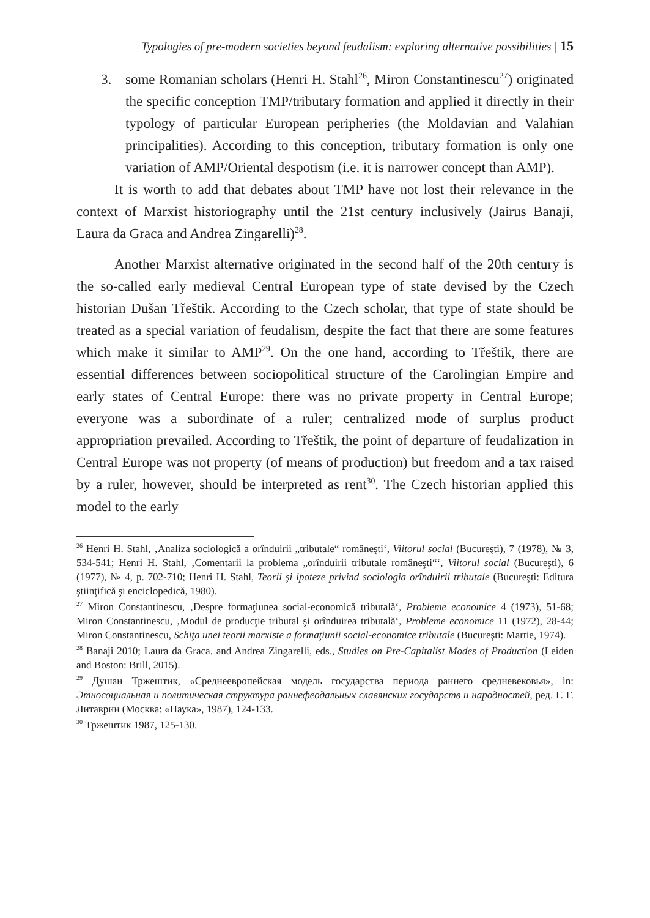Typologies of pre-modern societies beyond feudalism: exploring alternative possibilities | 15
3. some Romanian scholars (Henri H. Stahl<sup>26</sup>, Miron Constantinescu<sup>27</sup>) originated the specific conception TMP/tributary formation and applied it directly in their typology of particular European peripheries (the Moldavian and Valahian principalities). According to this conception, tributary formation is only one variation of AMP/Oriental despotism (i.e. it is narrower concept than AMP).
It is worth to add that debates about TMP have not lost their relevance in the context of Marxist historiography until the 21st century inclusively (Jairus Banaji, Laura da Graca and Andrea Zingarelli)<sup>28</sup>.
Another Marxist alternative originated in the second half of the 20th century is the so-called early medieval Central European type of state devised by the Czech historian Dušan Třeštik. According to the Czech scholar, that type of state should be treated as a special variation of feudalism, despite the fact that there are some features which make it similar to AMP<sup>29</sup>. On the one hand, according to Třeštik, there are essential differences between sociopolitical structure of the Carolingian Empire and early states of Central Europe: there was no private property in Central Europe; everyone was a subordinate of a ruler; centralized mode of surplus product appropriation prevailed. According to Třeštik, the point of departure of feudalization in Central Europe was not property (of means of production) but freedom and a tax raised by a ruler, however, should be interpreted as rent<sup>30</sup>. The Czech historian applied this model to the early
<sup>26</sup> Henri H. Stahl, ‚Analiza sociologică a orînduirii „tributale“ româneşti‘, Viitorul social (Bucureşti), 7 (1978), № 3, 534-541; Henri H. Stahl, ‚Comentarii la problema „orînduirii tributale româneşti“‘, Viitorul social (Bucureşti), 6 (1977), № 4, p. 702-710; Henri H. Stahl, Teorii şi ipoteze privind sociologia orînduirii tributale (Bucureşti: Editura ştiinţifică şi enciclopedică, 1980).
<sup>27</sup> Miron Constantinescu, ‚Despre formaţiunea social-economică tributală‘, Probleme economice 4 (1973), 51-68; Miron Constantinescu, ‚Modul de producţie tributal şi orînduirea tributală‘, Probleme economice 11 (1972), 28-44; Miron Constantinescu, Schiţa unei teorii marxiste a formaţiunii social-economice tributale (Bucureşti: Martie, 1974).
<sup>28</sup> Banaji 2010; Laura da Graca. and Andrea Zingarelli, eds., Studies on Pre-Capitalist Modes of Production (Leiden and Boston: Brill, 2015).
<sup>29</sup> Душан Тржештик, «Среднеевропейская модель государства периода раннего средневековья», in: Этносоциальная и политическая структура раннефеодальных славянских государств и народностей, ред. Г. Г. Литаврин (Москва: «Наука», 1987), 124-133.
<sup>30</sup> Тржештик 1987, 125-130.